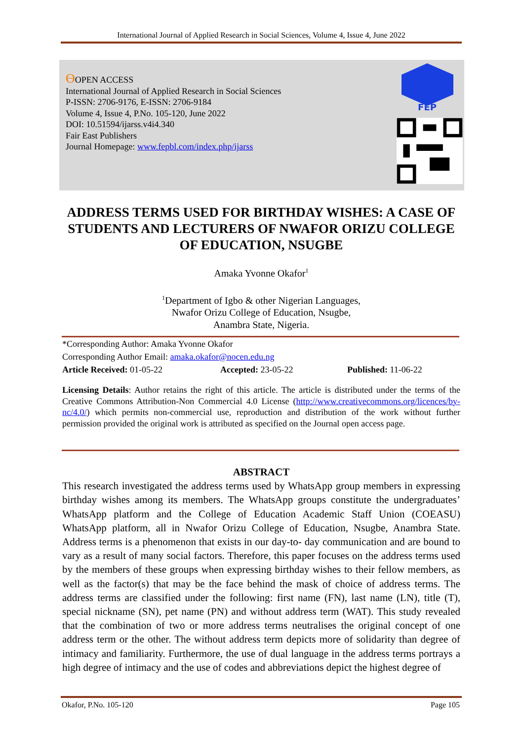International Journal of Applied Research in Social Sciences, Volume 4, Issue 4, June 2022
ϴOPEN ACCESS
International Journal of Applied Research in Social Sciences
P-ISSN: 2706-9176, E-ISSN: 2706-9184
Volume 4, Issue 4, P.No. 105-120, June 2022
DOI: 10.51594/ijarss.v4i4.340
Fair East Publishers
Journal Homepage: www.fepbl.com/index.php/ijarss
FEP
ADDRESS TERMS USED FOR BIRTHDAY WISHES: A CASE OF STUDENTS AND LECTURERS OF NWAFOR ORIZU COLLEGE OF EDUCATION, NSUGBE
Amaka Yvonne Okafor<sup>1</sup>
<sup>1</sup> Department of Igbo & other Nigerian Languages,
Nwafor Orizu College of Education, Nsugbe,
Anambra State, Nigeria.
*Corresponding Author: Amaka Yvonne Okafor
Corresponding Author Email: amaka.okafor@nocen.edu.ng
Article Received: 01-05-22 Accepted: 23-05-22 Published: 11-06-22
Licensing Details: Author retains the right of this article. The article is distributed under the terms of the Creative Commons Attribution-Non Commercial 4.0 License (http://www.creativecommons.org/licences/by-nc/4.0/) which permits non-commercial use, reproduction and distribution of the work without further permission provided the original work is attributed as specified on the Journal open access page.
ABSTRACT
This research investigated the address terms used by WhatsApp group members in expressing birthday wishes among its members. The WhatsApp groups constitute the undergraduates’ WhatsApp platform and the College of Education Academic Staff Union (COEASU) WhatsApp platform, all in Nwafor Orizu College of Education, Nsugbe, Anambra State. Address terms is a phenomenon that exists in our day-to- day communication and are bound to vary as a result of many social factors. Therefore, this paper focuses on the address terms used by the members of these groups when expressing birthday wishes to their fellow members, as well as the factor(s) that may be the face behind the mask of choice of address terms. The address terms are classified under the following: first name (FN), last name (LN), title (T), special nickname (SN), pet name (PN) and without address term (WAT). This study revealed that the combination of two or more address terms neutralises the original concept of one address term or the other. The without address term depicts more of solidarity than degree of intimacy and familiarity. Furthermore, the use of dual language in the address terms portrays a high degree of intimacy and the use of codes and abbreviations depict the highest degree of
Okafor, P.No. 105-120 Page 105